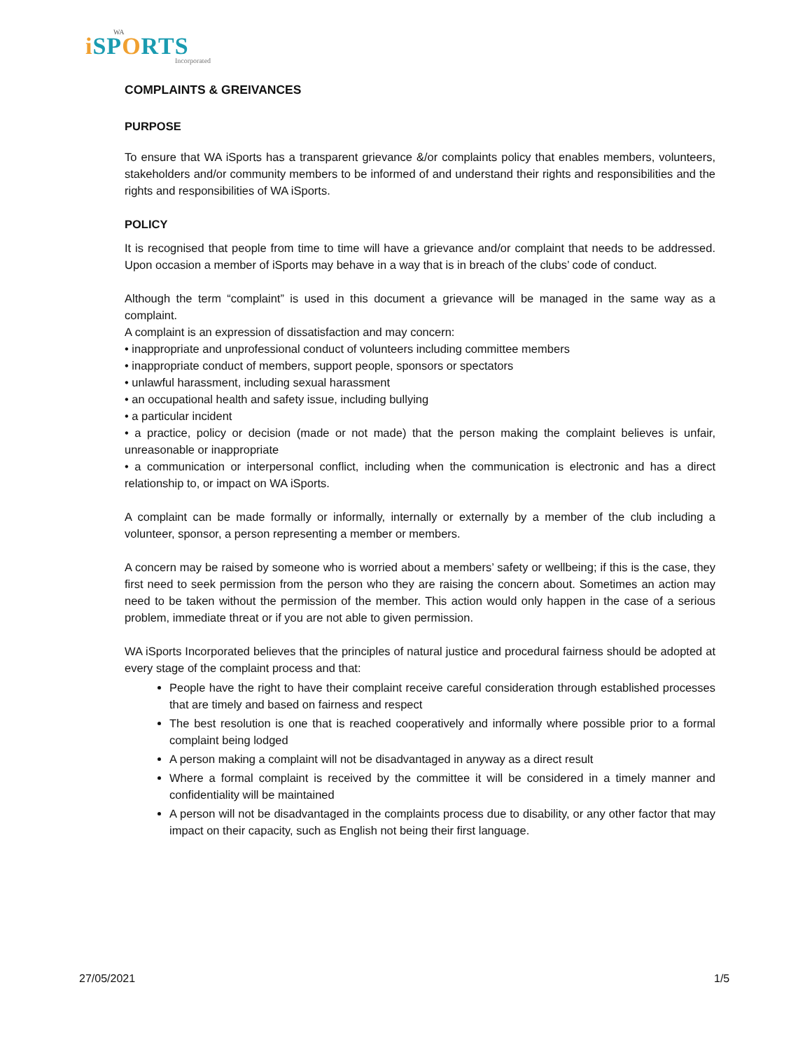WA
i SPORTS
Incorporated
COMPLAINTS & GREIVANCES
PURPOSE
To ensure that WA iSports has a transparent grievance &/or complaints policy that enables members, volunteers, stakeholders and/or community members to be informed of and understand their rights and responsibilities and the rights and responsibilities of WA iSports.
POLICY
It is recognised that people from time to time will have a grievance and/or complaint that needs to be addressed. Upon occasion a member of iSports may behave in a way that is in breach of the clubs’ code of conduct.
Although the term “complaint” is used in this document a grievance will be managed in the same way as a complaint.
A complaint is an expression of dissatisfaction and may concern:
• inappropriate and unprofessional conduct of volunteers including committee members
• inappropriate conduct of members, support people, sponsors or spectators
• unlawful harassment, including sexual harassment
• an occupational health and safety issue, including bullying
• a particular incident
• a practice, policy or decision (made or not made) that the person making the complaint believes is unfair, unreasonable or inappropriate
• a communication or interpersonal conflict, including when the communication is electronic and has a direct relationship to, or impact on WA iSports.
A complaint can be made formally or informally, internally or externally by a member of the club including a volunteer, sponsor, a person representing a member or members.
A concern may be raised by someone who is worried about a members’ safety or wellbeing; if this is the case, they first need to seek permission from the person who they are raising the concern about. Sometimes an action may need to be taken without the permission of the member. This action would only happen in the case of a serious problem, immediate threat or if you are not able to given permission.
WA iSports Incorporated believes that the principles of natural justice and procedural fairness should be adopted at every stage of the complaint process and that:
People have the right to have their complaint receive careful consideration through established processes that are timely and based on fairness and respect
The best resolution is one that is reached cooperatively and informally where possible prior to a formal complaint being lodged
A person making a complaint will not be disadvantaged in anyway as a direct result
Where a formal complaint is received by the committee it will be considered in a timely manner and confidentiality will be maintained
A person will not be disadvantaged in the complaints process due to disability, or any other factor that may impact on their capacity, such as English not being their first language.
27/05/2021 1/5